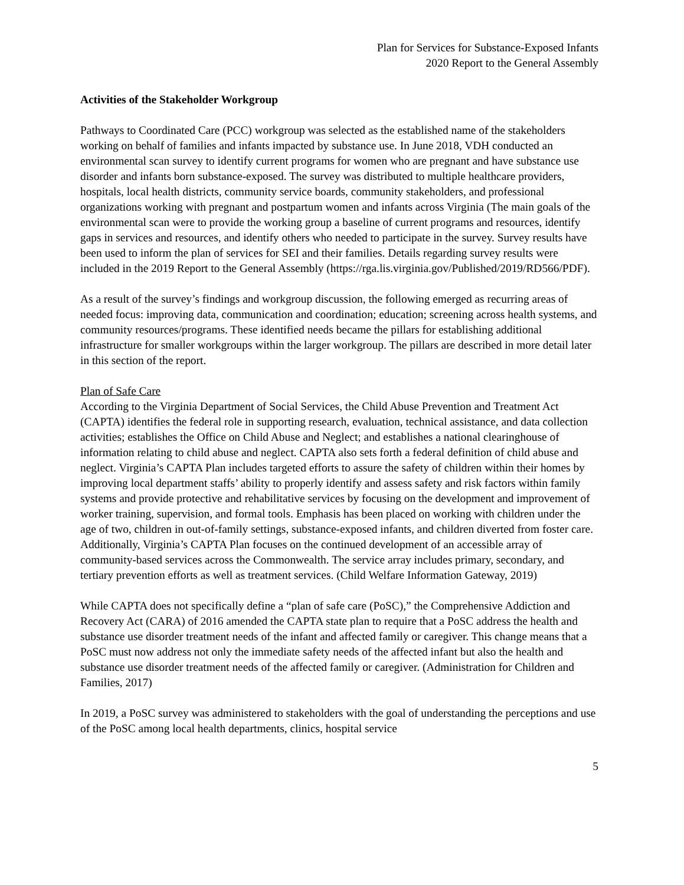Plan for Services for Substance-Exposed Infants
2020 Report to the General Assembly
Activities of the Stakeholder Workgroup
Pathways to Coordinated Care (PCC) workgroup was selected as the established name of the stakeholders working on behalf of families and infants impacted by substance use. In June 2018, VDH conducted an environmental scan survey to identify current programs for women who are pregnant and have substance use disorder and infants born substance-exposed. The survey was distributed to multiple healthcare providers, hospitals, local health districts, community service boards, community stakeholders, and professional organizations working with pregnant and postpartum women and infants across Virginia (The main goals of the environmental scan were to provide the working group a baseline of current programs and resources, identify gaps in services and resources, and identify others who needed to participate in the survey. Survey results have been used to inform the plan of services for SEI and their families. Details regarding survey results were included in the 2019 Report to the General Assembly (https://rga.lis.virginia.gov/Published/2019/RD566/PDF).
As a result of the survey’s findings and workgroup discussion, the following emerged as recurring areas of needed focus: improving data, communication and coordination; education; screening across health systems, and community resources/programs. These identified needs became the pillars for establishing additional infrastructure for smaller workgroups within the larger workgroup. The pillars are described in more detail later in this section of the report.
Plan of Safe Care
According to the Virginia Department of Social Services, the Child Abuse Prevention and Treatment Act (CAPTA) identifies the federal role in supporting research, evaluation, technical assistance, and data collection activities; establishes the Office on Child Abuse and Neglect; and establishes a national clearinghouse of information relating to child abuse and neglect. CAPTA also sets forth a federal definition of child abuse and neglect. Virginia’s CAPTA Plan includes targeted efforts to assure the safety of children within their homes by improving local department staffs’ ability to properly identify and assess safety and risk factors within family systems and provide protective and rehabilitative services by focusing on the development and improvement of worker training, supervision, and formal tools. Emphasis has been placed on working with children under the age of two, children in out-of-family settings, substance-exposed infants, and children diverted from foster care. Additionally, Virginia’s CAPTA Plan focuses on the continued development of an accessible array of community-based services across the Commonwealth. The service array includes primary, secondary, and tertiary prevention efforts as well as treatment services. (Child Welfare Information Gateway, 2019)
While CAPTA does not specifically define a “plan of safe care (PoSC),” the Comprehensive Addiction and Recovery Act (CARA) of 2016 amended the CAPTA state plan to require that a PoSC address the health and substance use disorder treatment needs of the infant and affected family or caregiver. This change means that a PoSC must now address not only the immediate safety needs of the affected infant but also the health and substance use disorder treatment needs of the affected family or caregiver. (Administration for Children and Families, 2017)
In 2019, a PoSC survey was administered to stakeholders with the goal of understanding the perceptions and use of the PoSC among local health departments, clinics, hospital service
5